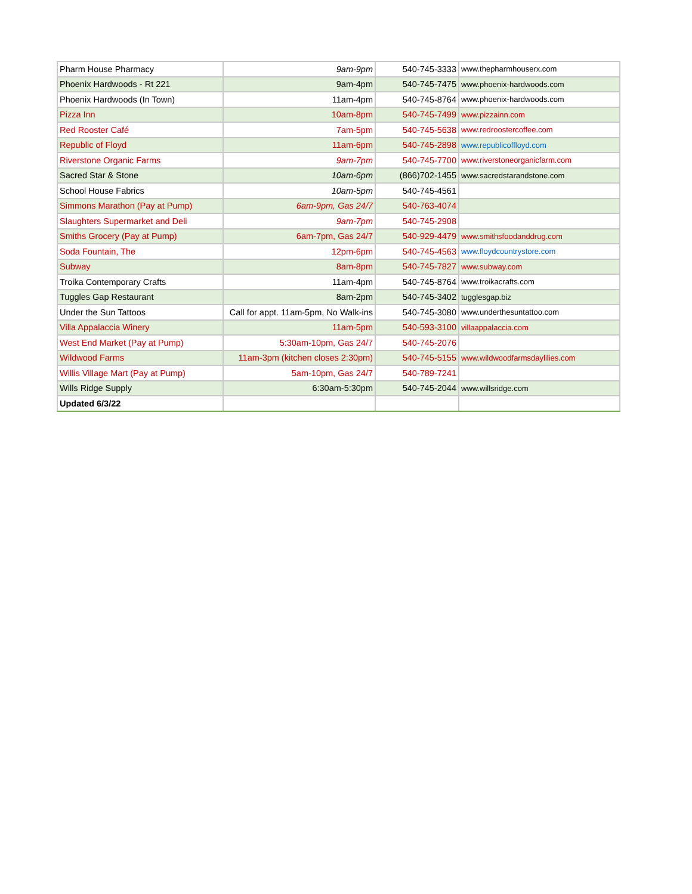| Pharm House Pharmacy | 9am-9pm | 540-745-3333 | www.thepharmhouserx.com |
| Phoenix Hardwoods - Rt 221 | 9am-4pm | 540-745-7475 | www.phoenix-hardwoods.com |
| Phoenix Hardwoods (In Town) | 11am-4pm | 540-745-8764 | www.phoenix-hardwoods.com |
| Pizza Inn | 10am-8pm | 540-745-7499 | www.pizzainn.com |
| Red Rooster Café | 7am-5pm | 540-745-5638 | www.redroostercoffee.com |
| Republic of Floyd | 11am-6pm | 540-745-2898 | www.republicoffloyd.com |
| Riverstone Organic Farms | 9am-7pm | 540-745-7700 | www.riverstoneorganicfarm.com |
| Sacred Star & Stone | 10am-6pm | (866)702-1455 | www.sacredstarandstone.com |
| School House Fabrics | 10am-5pm | 540-745-4561 | |
| Simmons Marathon (Pay at Pump) | 6am-9pm, Gas 24/7 | 540-763-4074 | |
| Slaughters Supermarket and Deli | 9am-7pm | 540-745-2908 | |
| Smiths Grocery (Pay at Pump) | 6am-7pm, Gas 24/7 | 540-929-4479 | www.smithsfoodanddrug.com |
| Soda Fountain, The | 12pm-6pm | 540-745-4563 | www.floydcountrystore.com |
| Subway | 8am-8pm | 540-745-7827 | www.subway.com |
| Troika Contemporary Crafts | 11am-4pm | 540-745-8764 | www.troikacrafts.com |
| Tuggles Gap Restaurant | 8am-2pm | 540-745-3402 | tugglesgap.biz |
| Under the Sun Tattoos | Call for appt. 11am-5pm, No Walk-ins | 540-745-3080 | www.underthesuntattoo.com |
| Villa Appalaccia Winery | 11am-5pm | 540-593-3100 | villaappalaccia.com |
| West End Market (Pay at Pump) | 5:30am-10pm, Gas 24/7 | 540-745-2076 | |
| Wildwood Farms | 11am-3pm (kitchen closes 2:30pm) | 540-745-5155 | www.wildwoodfarmsdaylilies.com |
| Willis Village Mart (Pay at Pump) | 5am-10pm, Gas 24/7 | 540-789-7241 | |
| Wills Ridge Supply | 6:30am-5:30pm | 540-745-2044 | www.willsridge.com |
| Updated 6/3/22 | | | |